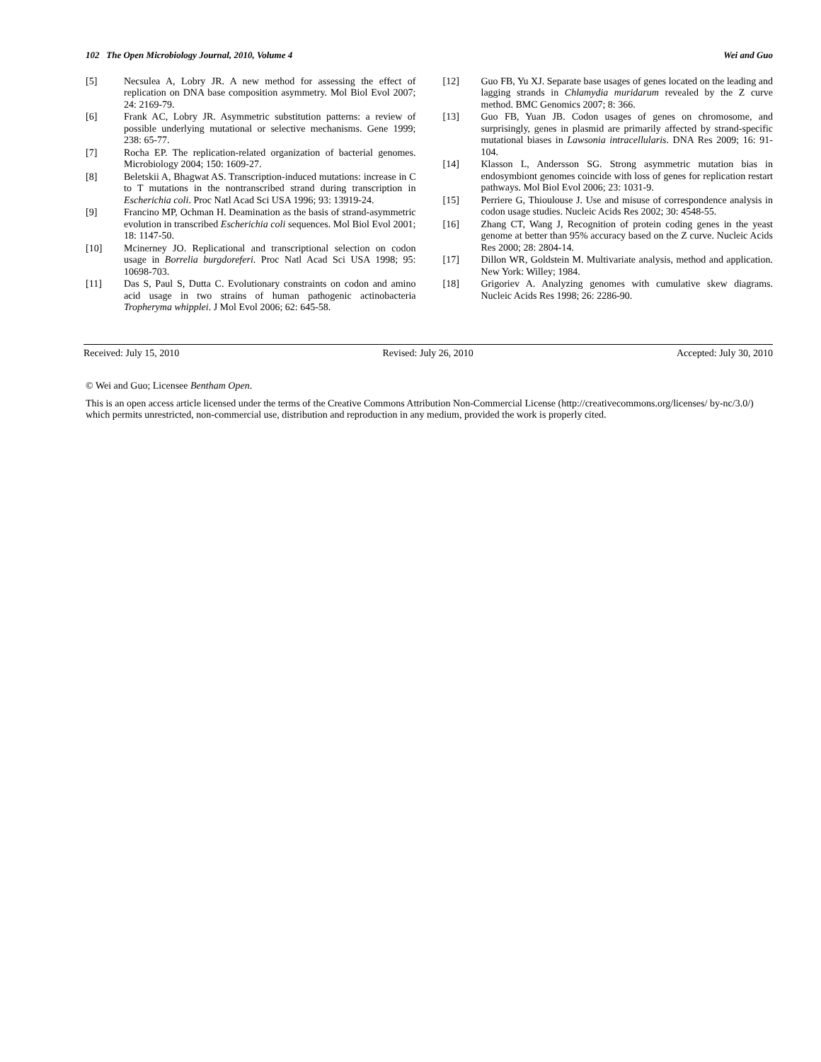102 The Open Microbiology Journal, 2010, Volume 4 Wei and Guo
[5] Necsulea A, Lobry JR. A new method for assessing the effect of replication on DNA base composition asymmetry. Mol Biol Evol 2007; 24: 2169-79.
[6] Frank AC, Lobry JR. Asymmetric substitution patterns: a review of possible underlying mutational or selective mechanisms. Gene 1999; 238: 65-77.
[7] Rocha EP. The replication-related organization of bacterial genomes. Microbiology 2004; 150: 1609-27.
[8] Beletskii A, Bhagwat AS. Transcription-induced mutations: increase in C to T mutations in the nontranscribed strand during transcription in Escherichia coli. Proc Natl Acad Sci USA 1996; 93: 13919-24.
[9] Francino MP, Ochman H. Deamination as the basis of strand-asymmetric evolution in transcribed Escherichia coli sequences. Mol Biol Evol 2001; 18: 1147-50.
[10] Mcinerney JO. Replicational and transcriptional selection on codon usage in Borrelia burgdoreferi. Proc Natl Acad Sci USA 1998; 95: 10698-703.
[11] Das S, Paul S, Dutta C. Evolutionary constraints on codon and amino acid usage in two strains of human pathogenic actinobacteria Tropheryma whipplei. J Mol Evol 2006; 62: 645-58.
[12] Guo FB, Yu XJ. Separate base usages of genes located on the leading and lagging strands in Chlamydia muridarum revealed by the Z curve method. BMC Genomics 2007; 8: 366.
[13] Guo FB, Yuan JB. Codon usages of genes on chromosome, and surprisingly, genes in plasmid are primarily affected by strand-specific mutational biases in Lawsonia intracellularis. DNA Res 2009; 16: 91-104.
[14] Klasson L, Andersson SG. Strong asymmetric mutation bias in endosymbiont genomes coincide with loss of genes for replication restart pathways. Mol Biol Evol 2006; 23: 1031-9.
[15] Perriere G, Thioulouse J. Use and misuse of correspondence analysis in codon usage studies. Nucleic Acids Res 2002; 30: 4548-55.
[16] Zhang CT, Wang J, Recognition of protein coding genes in the yeast genome at better than 95% accuracy based on the Z curve. Nucleic Acids Res 2000; 28: 2804-14.
[17] Dillon WR, Goldstein M. Multivariate analysis, method and application. New York: Willey; 1984.
[18] Grigoriev A. Analyzing genomes with cumulative skew diagrams. Nucleic Acids Res 1998; 26: 2286-90.
Received: July 15, 2010 Revised: July 26, 2010 Accepted: July 30, 2010
© Wei and Guo; Licensee Bentham Open.
This is an open access article licensed under the terms of the Creative Commons Attribution Non-Commercial License (http://creativecommons.org/licenses/ by-nc/3.0/) which permits unrestricted, non-commercial use, distribution and reproduction in any medium, provided the work is properly cited.